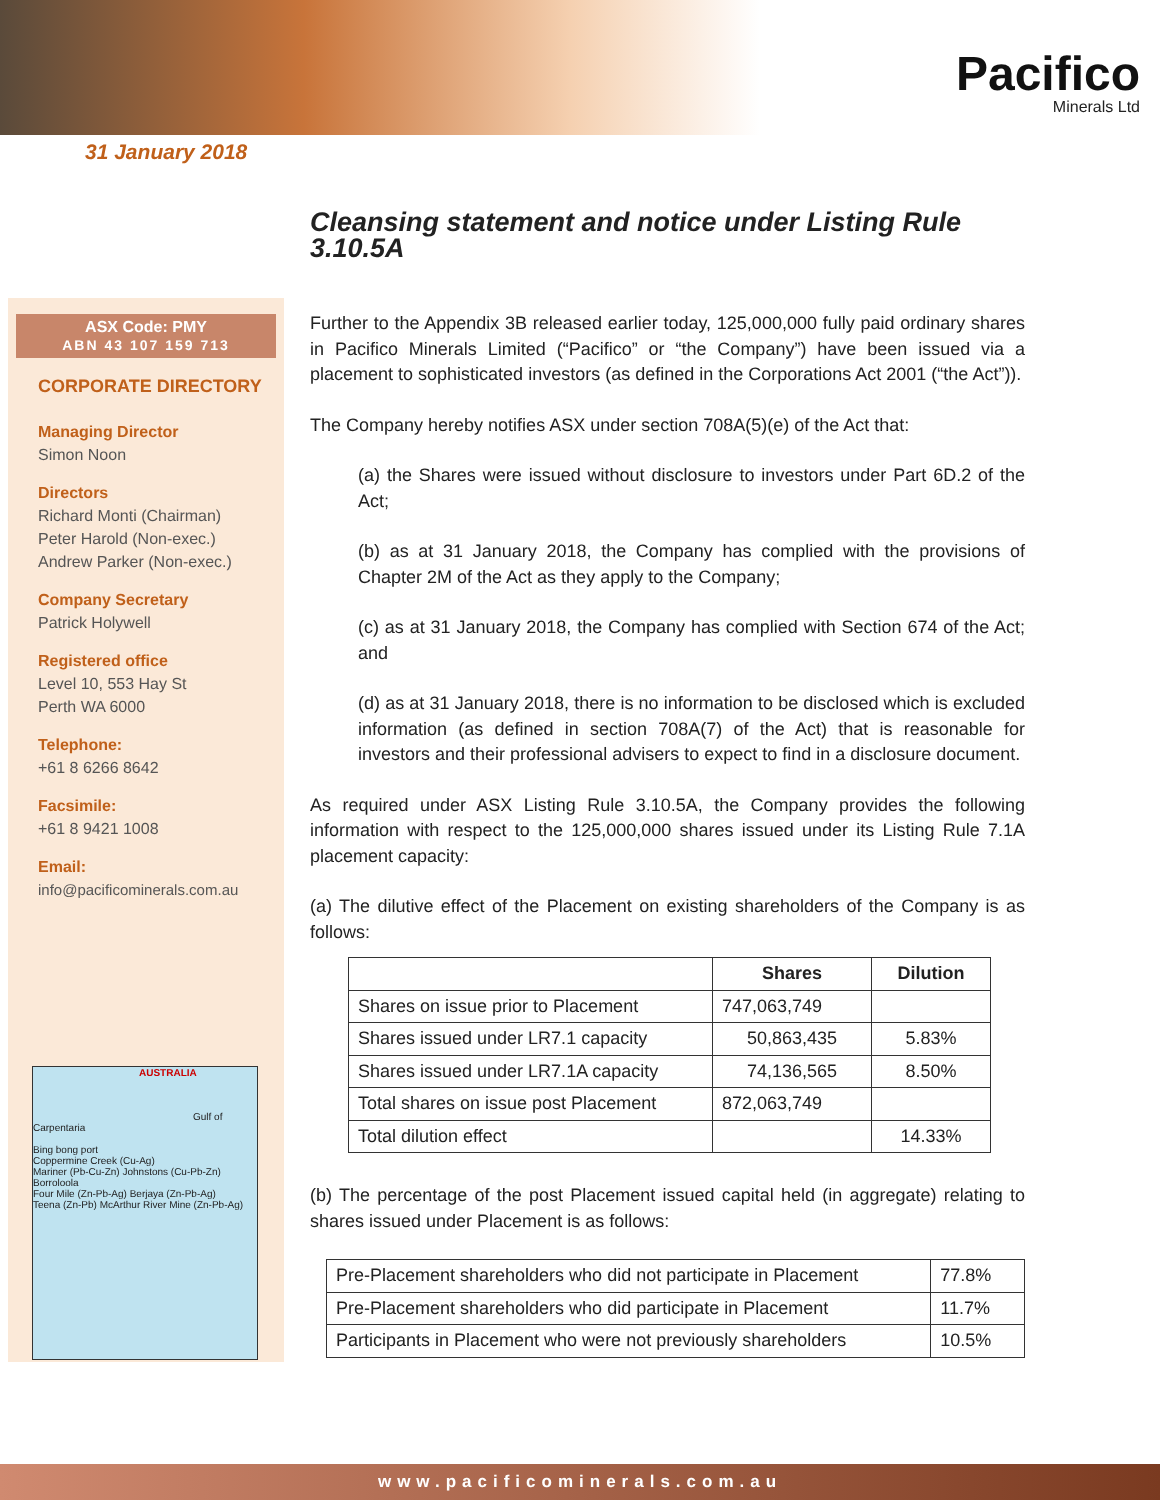Pacifico
Minerals Ltd
31 January 2018
ASX Code: PMY
ABN 43 107 159 713
CORPORATE DIRECTORY
Managing Director
Simon Noon
Directors
Richard Monti (Chairman)
Peter Harold (Non-exec.)
Andrew Parker (Non-exec.)
Company Secretary
Patrick Holywell
Registered office
Level 10, 553 Hay St
Perth WA 6000
Telephone:
+61 8 6266 8642
Facsimile:
+61 8 9421 1008
Email:
info@pacificominerals.com.au
AUSTRALIA
Gulf of Carpentaria
Bing bong port
Coppermine Creek (Cu-Ag)
Mariner (Pb-Cu-Zn) Johnstons (Cu-Pb-Zn) Borroloola
Four Mile (Zn-Pb-Ag) Berjaya (Zn-Pb-Ag)
Teena (Zn-Pb) McArthur River Mine (Zn-Pb-Ag)
Cleansing statement and notice under Listing Rule 3.10.5A
Further to the Appendix 3B released earlier today, 125,000,000 fully paid ordinary shares in Pacifico Minerals Limited (“Pacifico” or “the Company”) have been issued via a placement to sophisticated investors (as defined in the Corporations Act 2001 (“the Act”)).
The Company hereby notifies ASX under section 708A(5)(e) of the Act that:
(a) the Shares were issued without disclosure to investors under Part 6D.2 of the Act;
(b) as at 31 January 2018, the Company has complied with the provisions of Chapter 2M of the Act as they apply to the Company;
(c) as at 31 January 2018, the Company has complied with Section 674 of the Act; and
(d) as at 31 January 2018, there is no information to be disclosed which is excluded information (as defined in section 708A(7) of the Act) that is reasonable for investors and their professional advisers to expect to find in a disclosure document.
As required under ASX Listing Rule 3.10.5A, the Company provides the following information with respect to the 125,000,000 shares issued under its Listing Rule 7.1A placement capacity:
(a) The dilutive effect of the Placement on existing shareholders of the Company is as follows:
| | Shares | Dilution |
| --- | --- | --- |
| Shares on issue prior to Placement | 747,063,749 | |
| Shares issued under LR7.1 capacity | 50,863,435 | 5.83% |
| Shares issued under LR7.1A capacity | 74,136,565 | 8.50% |
| Total shares on issue post Placement | 872,063,749 | |
| Total dilution effect | | 14.33% |
(b) The percentage of the post Placement issued capital held (in aggregate) relating to shares issued under Placement is as follows:
| Pre-Placement shareholders who did not participate in Placement | 77.8% |
| Pre-Placement shareholders who did participate in Placement | 11.7% |
| Participants in Placement who were not previously shareholders | 10.5% |
www.pacificominerals.com.au